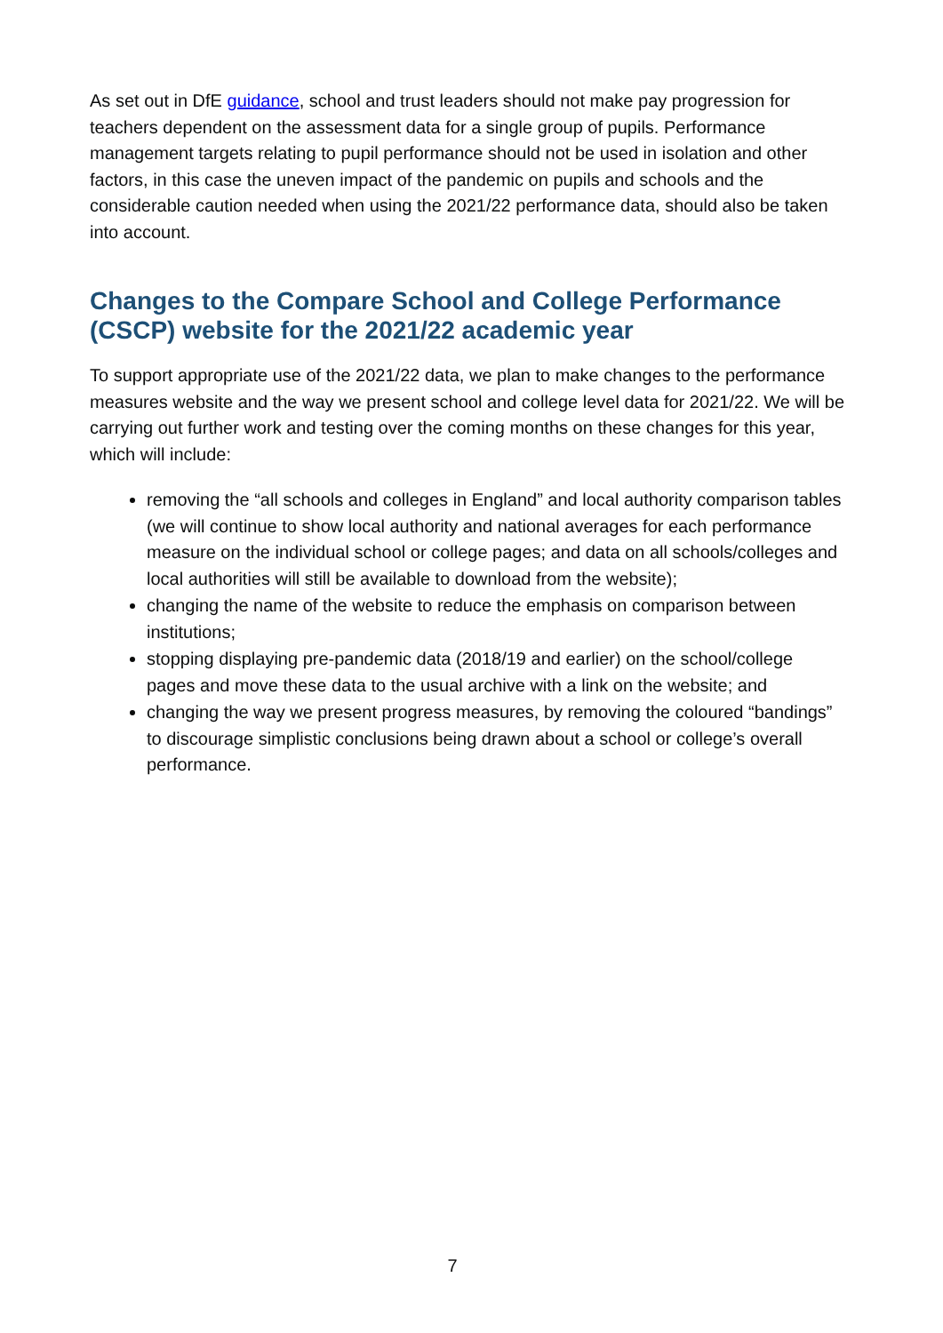As set out in DfE guidance, school and trust leaders should not make pay progression for teachers dependent on the assessment data for a single group of pupils. Performance management targets relating to pupil performance should not be used in isolation and other factors, in this case the uneven impact of the pandemic on pupils and schools and the considerable caution needed when using the 2021/22 performance data, should also be taken into account.
Changes to the Compare School and College Performance (CSCP) website for the 2021/22 academic year
To support appropriate use of the 2021/22 data, we plan to make changes to the performance measures website and the way we present school and college level data for 2021/22. We will be carrying out further work and testing over the coming months on these changes for this year, which will include:
removing the “all schools and colleges in England” and local authority comparison tables (we will continue to show local authority and national averages for each performance measure on the individual school or college pages; and data on all schools/colleges and local authorities will still be available to download from the website);
changing the name of the website to reduce the emphasis on comparison between institutions;
stopping displaying pre-pandemic data (2018/19 and earlier) on the school/college pages and move these data to the usual archive with a link on the website; and
changing the way we present progress measures, by removing the coloured “bandings” to discourage simplistic conclusions being drawn about a school or college’s overall performance.
7